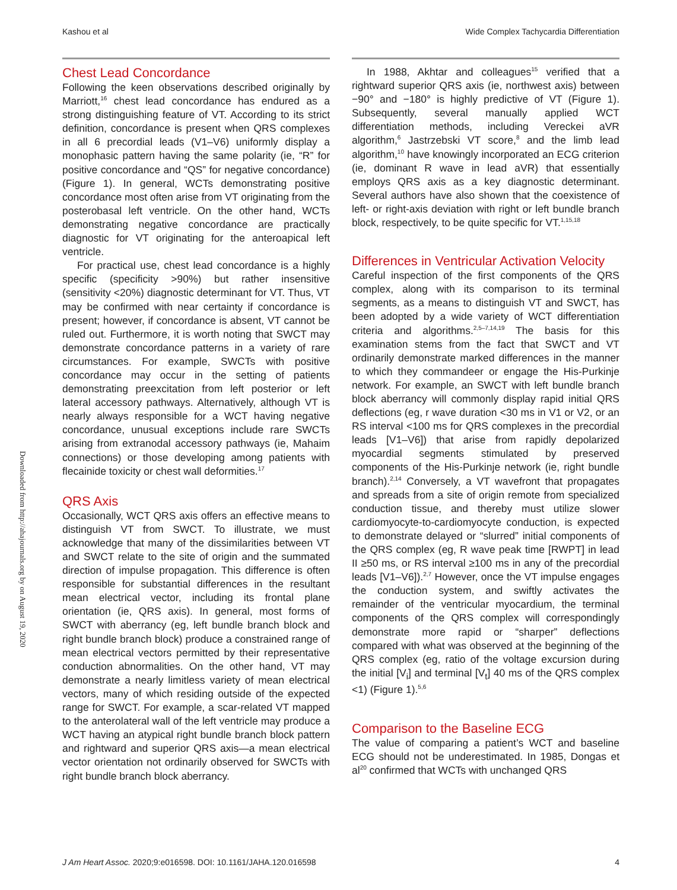Kashou et al Wide Complex Tachycardia Differentiation
Downloaded from http://ahajournals.org by on August 19, 2020
Chest Lead Concordance
Following the keen observations described originally by Marriott,<sup>16</sup> chest lead concordance has endured as a strong distinguishing feature of VT. According to its strict definition, concordance is present when QRS complexes in all 6 precordial leads (V1–V6) uniformly display a monophasic pattern having the same polarity (ie, “R” for positive concordance and “QS” for negative concordance) (Figure 1). In general, WCTs demonstrating positive concordance most often arise from VT originating from the posterobasal left ventricle. On the other hand, WCTs demonstrating negative concordance are practically diagnostic for VT originating for the anteroapical left ventricle.
For practical use, chest lead concordance is a highly specific (specificity >90%) but rather insensitive (sensitivity <20%) diagnostic determinant for VT. Thus, VT may be confirmed with near certainty if concordance is present; however, if concordance is absent, VT cannot be ruled out. Furthermore, it is worth noting that SWCT may demonstrate concordance patterns in a variety of rare circumstances. For example, SWCTs with positive concordance may occur in the setting of patients demonstrating preexcitation from left posterior or left lateral accessory pathways. Alternatively, although VT is nearly always responsible for a WCT having negative concordance, unusual exceptions include rare SWCTs arising from extranodal accessory pathways (ie, Mahaim connections) or those developing among patients with flecainide toxicity or chest wall deformities.<sup>17</sup>
QRS Axis
Occasionally, WCT QRS axis offers an effective means to distinguish VT from SWCT. To illustrate, we must acknowledge that many of the dissimilarities between VT and SWCT relate to the site of origin and the summated direction of impulse propagation. This difference is often responsible for substantial differences in the resultant mean electrical vector, including its frontal plane orientation (ie, QRS axis). In general, most forms of SWCT with aberrancy (eg, left bundle branch block and right bundle branch block) produce a constrained range of mean electrical vectors permitted by their representative conduction abnormalities. On the other hand, VT may demonstrate a nearly limitless variety of mean electrical vectors, many of which residing outside of the expected range for SWCT. For example, a scar-related VT mapped to the anterolateral wall of the left ventricle may produce a WCT having an atypical right bundle branch block pattern and rightward and superior QRS axis—a mean electrical vector orientation not ordinarily observed for SWCTs with right bundle branch block aberrancy.
In 1988, Akhtar and colleagues<sup>15</sup> verified that a rightward superior QRS axis (ie, northwest axis) between −90° and −180° is highly predictive of VT (Figure 1). Subsequently, several manually applied WCT differentiation methods, including Vereckei aVR algorithm,<sup>6</sup> Jastrzebski VT score,<sup>8</sup> and the limb lead algorithm,<sup>10</sup> have knowingly incorporated an ECG criterion (ie, dominant R wave in lead aVR) that essentially employs QRS axis as a key diagnostic determinant. Several authors have also shown that the coexistence of left- or right-axis deviation with right or left bundle branch block, respectively, to be quite specific for VT.<sup>1,15,18</sup>
Differences in Ventricular Activation Velocity
Careful inspection of the first components of the QRS complex, along with its comparison to its terminal segments, as a means to distinguish VT and SWCT, has been adopted by a wide variety of WCT differentiation criteria and algorithms.<sup>2,5–7,14,19</sup> The basis for this examination stems from the fact that SWCT and VT ordinarily demonstrate marked differences in the manner to which they commandeer or engage the His-Purkinje network. For example, an SWCT with left bundle branch block aberrancy will commonly display rapid initial QRS deflections (eg, r wave duration <30 ms in V1 or V2, or an RS interval <100 ms for QRS complexes in the precordial leads [V1–V6]) that arise from rapidly depolarized myocardial segments stimulated by preserved components of the His-Purkinje network (ie, right bundle branch).<sup>2,14</sup> Conversely, a VT wavefront that propagates and spreads from a site of origin remote from specialized conduction tissue, and thereby must utilize slower cardiomyocyte-to-cardiomyocyte conduction, is expected to demonstrate delayed or “slurred” initial components of the QRS complex (eg, R wave peak time [RWPT] in lead II ≥50 ms, or RS interval ≥100 ms in any of the precordial leads [V1–V6]).<sup>2,7</sup> However, once the VT impulse engages the conduction system, and swiftly activates the remainder of the ventricular myocardium, the terminal components of the QRS complex will correspondingly demonstrate more rapid or “sharper” deflections compared with what was observed at the beginning of the QRS complex (eg, ratio of the voltage excursion during the initial [V<sub>i</sub>] and terminal [V<sub>t</sub>] 40 ms of the QRS complex <1) (Figure 1).<sup>5,6</sup>
Comparison to the Baseline ECG
The value of comparing a patient’s WCT and baseline ECG should not be underestimated. In 1985, Dongas et al<sup>20</sup> confirmed that WCTs with unchanged QRS
J Am Heart Assoc. 2020;9:e016598. DOI: 10.1161/JAHA.120.016598 4